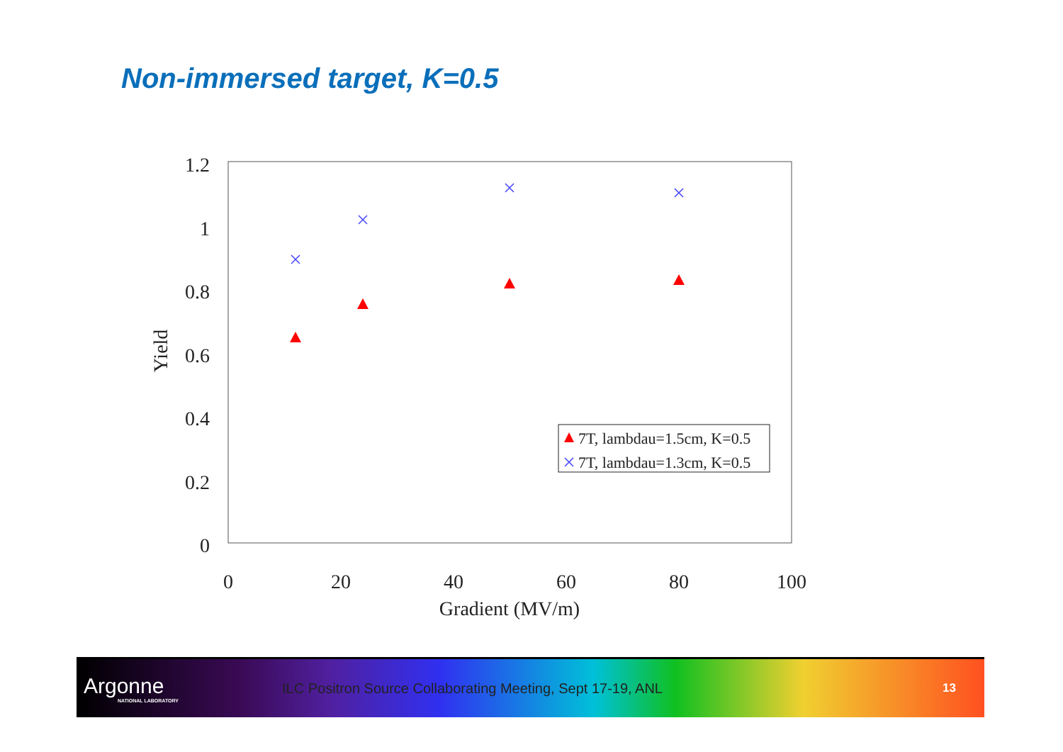Non-immersed target, K=0.5
1.2
1
0.8
0.6
0.4
0.2
0
0
20
40
60
80
100
Gradient (MV/m)
Yield
7T, lambdau=1.5cm, K=0.5
7T, lambdau=1.3cm, K=0.5
Argonne
NATIONAL LABORATORY
ILC Positron Source Collaborating Meeting, Sept 17-19, ANL
13